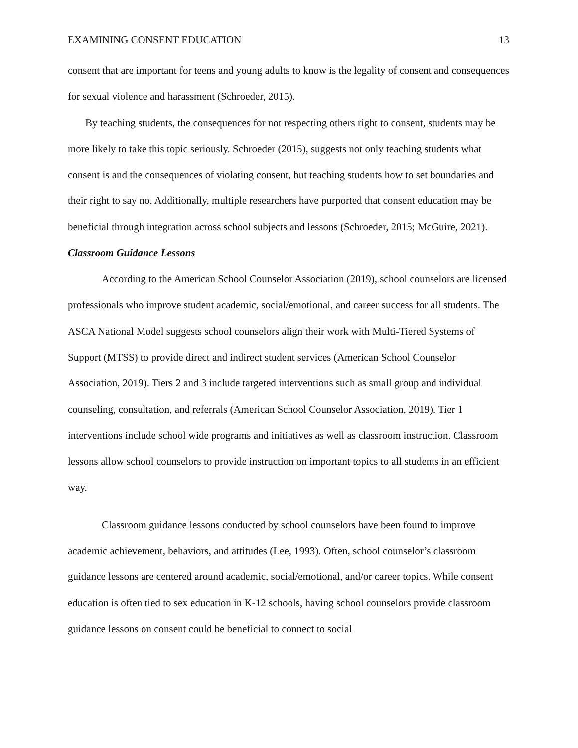EXAMINING CONSENT EDUCATION 13
consent that are important for teens and young adults to know is the legality of consent and consequences for sexual violence and harassment (Schroeder, 2015).
By teaching students, the consequences for not respecting others right to consent, students may be more likely to take this topic seriously. Schroeder (2015), suggests not only teaching students what consent is and the consequences of violating consent, but teaching students how to set boundaries and their right to say no. Additionally, multiple researchers have purported that consent education may be beneficial through integration across school subjects and lessons (Schroeder, 2015; McGuire, 2021).
Classroom Guidance Lessons
According to the American School Counselor Association (2019), school counselors are licensed professionals who improve student academic, social/emotional, and career success for all students. The ASCA National Model suggests school counselors align their work with Multi-Tiered Systems of Support (MTSS) to provide direct and indirect student services (American School Counselor Association, 2019). Tiers 2 and 3 include targeted interventions such as small group and individual counseling, consultation, and referrals (American School Counselor Association, 2019). Tier 1 interventions include school wide programs and initiatives as well as classroom instruction. Classroom lessons allow school counselors to provide instruction on important topics to all students in an efficient way.
Classroom guidance lessons conducted by school counselors have been found to improve academic achievement, behaviors, and attitudes (Lee, 1993). Often, school counselor’s classroom guidance lessons are centered around academic, social/emotional, and/or career topics. While consent education is often tied to sex education in K-12 schools, having school counselors provide classroom guidance lessons on consent could be beneficial to connect to social